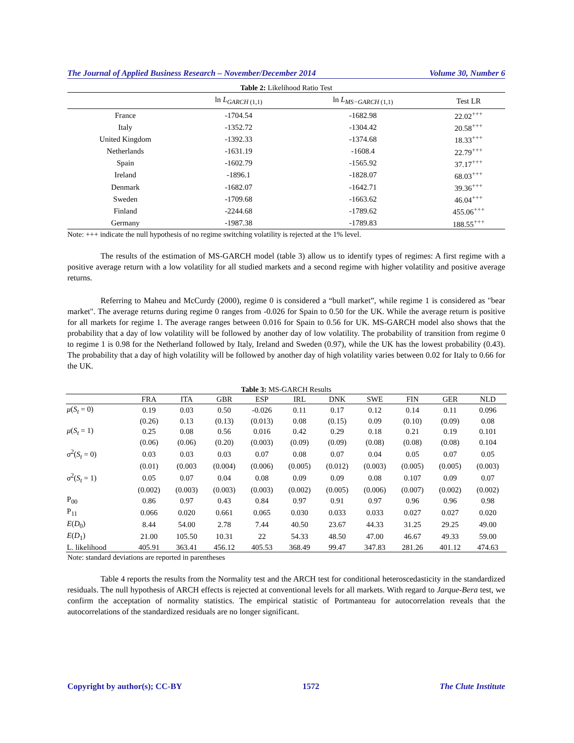The Journal of Applied Business Research – November/December 2014 Volume 30, Number 6
Table 2: Likelihood Ratio Test
| | ln L<sub>GARCH (1,1)</sub> | ln L<sub>MS−GARCH (1,1)</sub> | Test LR |
| --- | --- | --- | --- |
| France | -1704.54 | -1682.98 | 22.02<sup>+++</sup> |
| Italy | -1352.72 | -1304.42 | 20.58<sup>+++</sup> |
| United Kingdom | -1392.33 | -1374.68 | 18.33<sup>+++</sup> |
| Netherlands | -1631.19 | -1608.4 | 22.79<sup>+++</sup> |
| Spain | -1602.79 | -1565.92 | 37.17<sup>+++</sup> |
| Ireland | -1896.1 | -1828.07 | 68.03<sup>+++</sup> |
| Denmark | -1682.07 | -1642.71 | 39.36<sup>+++</sup> |
| Sweden | -1709.68 | -1663.62 | 46.04<sup>+++</sup> |
| Finland | -2244.68 | -1789.62 | 455.06<sup>+++</sup> |
| Germany | -1987.38 | -1789.83 | 188.55<sup>+++</sup> |
Note: +++ indicate the null hypothesis of no regime switching volatility is rejected at the 1% level.
The results of the estimation of MS-GARCH model (table 3) allow us to identify types of regimes: A first regime with a positive average return with a low volatility for all studied markets and a second regime with higher volatility and positive average returns.
Referring to Maheu and McCurdy (2000), regime 0 is considered a “bull market”, while regime 1 is considered as "bear market". The average returns during regime 0 ranges from -0.026 for Spain to 0.50 for the UK. While the average return is positive for all markets for regime 1. The average ranges between 0.016 for Spain to 0.56 for UK. MS-GARCH model also shows that the probability that a day of low volatility will be followed by another day of low volatility. The probability of transition from regime 0 to regime 1 is 0.98 for the Netherland followed by Italy, Ireland and Sweden (0.97), while the UK has the lowest probability (0.43). The probability that a day of high volatility will be followed by another day of high volatility varies between 0.02 for Italy to 0.66 for the UK.
Table 3: MS-GARCH Results
| | FRA | ITA | GBR | ESP | IRL | DNK | SWE | FIN | GER | NLD |
| --- | --- | --- | --- | --- | --- | --- | --- | --- | --- | --- |
| μ ( S<sub>t</sub> = 0) | 0.19 | 0.03 | 0.50 | -0.026 | 0.11 | 0.17 | 0.12 | 0.14 | 0.11 | 0.096 |
| | (0.26) | 0.13 | (0.13) | (0.013) | 0.08 | (0.15) | 0.09 | (0.10) | (0.09) | 0.08 |
| μ ( S<sub>t</sub> = 1) | 0.25 | 0.08 | 0.56 | 0.016 | 0.42 | 0.29 | 0.18 | 0.21 | 0.19 | 0.101 |
| | (0.06) | (0.06) | (0.20) | (0.003) | (0.09) | (0.09) | (0.08) | (0.08) | (0.08) | 0.104 |
| σ<sup>2</sup>( S<sub>t</sub> = 0) | 0.03 | 0.03 | 0.03 | 0.07 | 0.08 | 0.07 | 0.04 | 0.05 | 0.07 | 0.05 |
| | (0.01) | (0.003 | (0.004) | (0.006) | (0.005) | (0.012) | (0.003) | (0.005) | (0.005) | (0.003) |
| σ<sup>2</sup>( S<sub>t</sub> = 1) | 0.05 | 0.07 | 0.04 | 0.08 | 0.09 | 0.09 | 0.08 | 0.107 | 0.09 | 0.07 |
| | (0.002) | (0.003) | (0.003) | (0.003) | (0.002) | (0.005) | (0.006) | (0.007) | (0.002) | (0.002) |
| P<sub>00</sub> | 0.86 | 0.97 | 0.43 | 0.84 | 0.97 | 0.91 | 0.97 | 0.96 | 0.96 | 0.98 |
| P<sub>11</sub> | 0.066 | 0.020 | 0.661 | 0.065 | 0.030 | 0.033 | 0.033 | 0.027 | 0.027 | 0.020 |
| E ( D<sub>0</sub>) | 8.44 | 54.00 | 2.78 | 7.44 | 40.50 | 23.67 | 44.33 | 31.25 | 29.25 | 49.00 |
| E ( D<sub>1</sub>) | 21.00 | 105.50 | 10.31 | 22 | 54.33 | 48.50 | 47.00 | 46.67 | 49.33 | 59.00 |
| L. likelihood | 405.91 | 363.41 | 456.12 | 405.53 | 368.49 | 99.47 | 347.83 | 281.26 | 401.12 | 474.63 |
Note: standard deviations are reported in parentheses
Table 4 reports the results from the Normality test and the ARCH test for conditional heteroscedasticity in the standardized residuals. The null hypothesis of ARCH effects is rejected at conventional levels for all markets. With regard to Jarque-Bera test, we confirm the acceptation of normality statistics. The empirical statistic of Portmanteau for autocorrelation reveals that the autocorrelations of the standardized residuals are no longer significant.
Copyright by author(s); CC-BY 1572 The Clute Institute